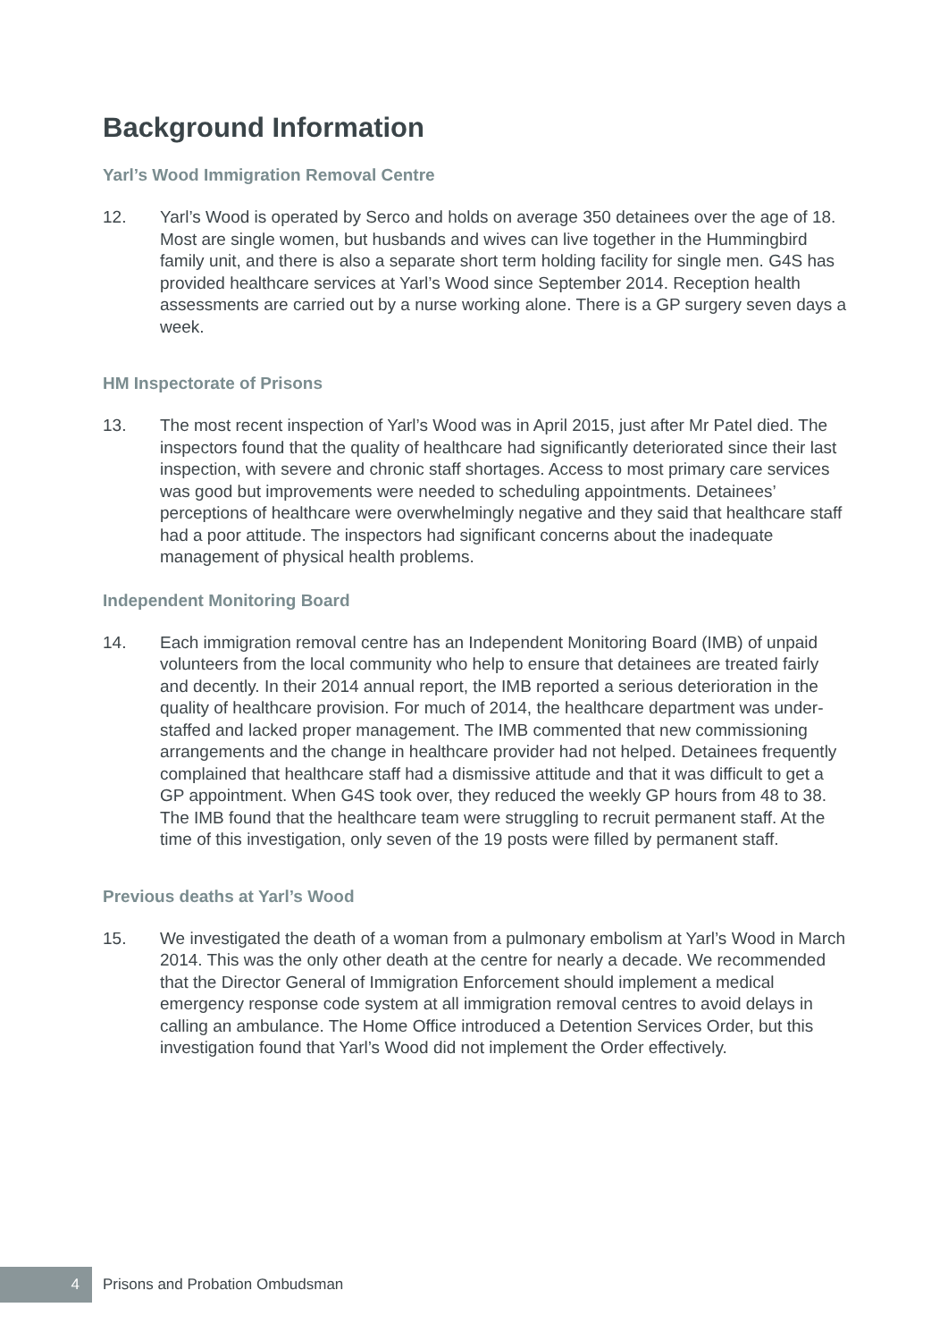Background Information
Yarl’s Wood Immigration Removal Centre
12. Yarl’s Wood is operated by Serco and holds on average 350 detainees over the age of 18. Most are single women, but husbands and wives can live together in the Hummingbird family unit, and there is also a separate short term holding facility for single men. G4S has provided healthcare services at Yarl’s Wood since September 2014. Reception health assessments are carried out by a nurse working alone. There is a GP surgery seven days a week.
HM Inspectorate of Prisons
13. The most recent inspection of Yarl’s Wood was in April 2015, just after Mr Patel died. The inspectors found that the quality of healthcare had significantly deteriorated since their last inspection, with severe and chronic staff shortages. Access to most primary care services was good but improvements were needed to scheduling appointments. Detainees’ perceptions of healthcare were overwhelmingly negative and they said that healthcare staff had a poor attitude. The inspectors had significant concerns about the inadequate management of physical health problems.
Independent Monitoring Board
14. Each immigration removal centre has an Independent Monitoring Board (IMB) of unpaid volunteers from the local community who help to ensure that detainees are treated fairly and decently. In their 2014 annual report, the IMB reported a serious deterioration in the quality of healthcare provision. For much of 2014, the healthcare department was under-staffed and lacked proper management. The IMB commented that new commissioning arrangements and the change in healthcare provider had not helped. Detainees frequently complained that healthcare staff had a dismissive attitude and that it was difficult to get a GP appointment. When G4S took over, they reduced the weekly GP hours from 48 to 38. The IMB found that the healthcare team were struggling to recruit permanent staff. At the time of this investigation, only seven of the 19 posts were filled by permanent staff.
Previous deaths at Yarl’s Wood
15. We investigated the death of a woman from a pulmonary embolism at Yarl’s Wood in March 2014. This was the only other death at the centre for nearly a decade. We recommended that the Director General of Immigration Enforcement should implement a medical emergency response code system at all immigration removal centres to avoid delays in calling an ambulance. The Home Office introduced a Detention Services Order, but this investigation found that Yarl’s Wood did not implement the Order effectively.
4
Prisons and Probation Ombudsman